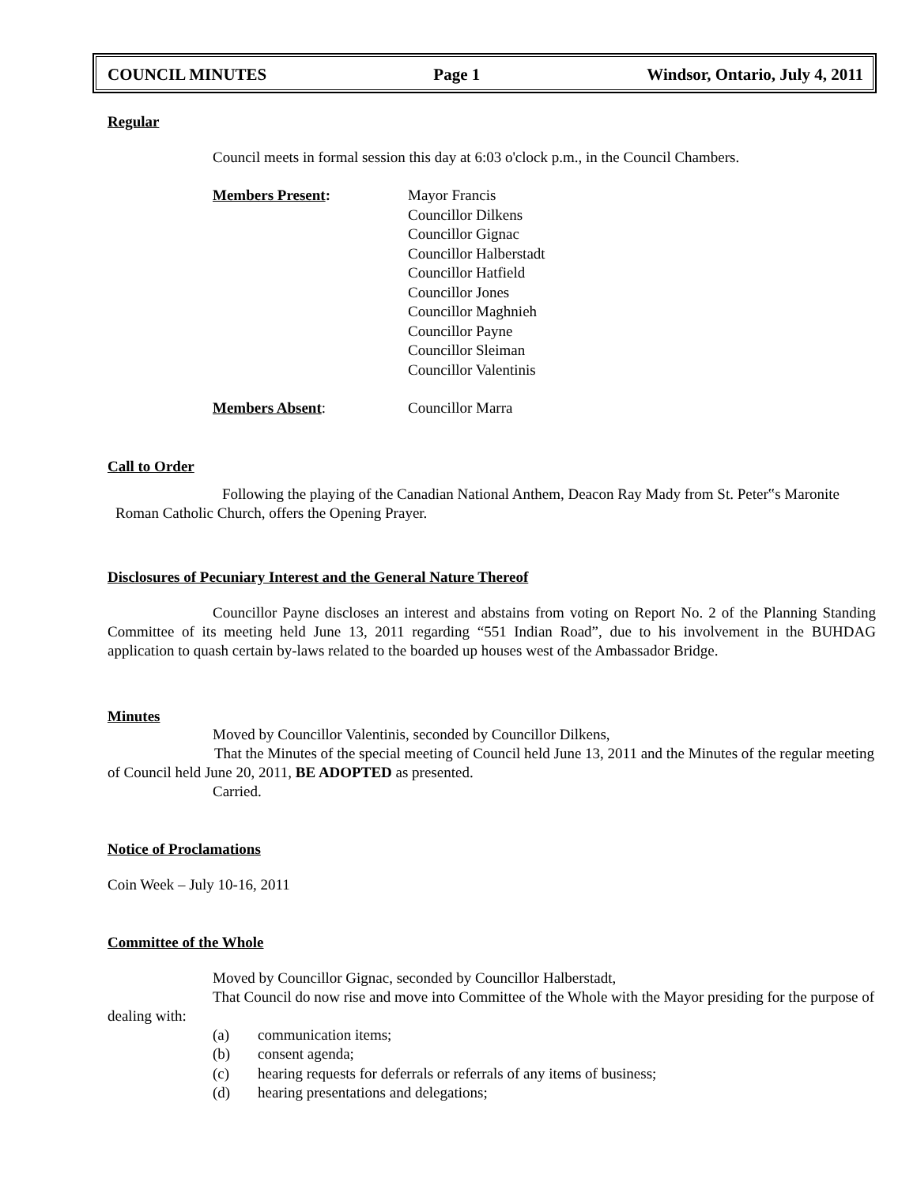COUNCIL MINUTES Page 1 Windsor, Ontario, July 4, 2011
Regular
Council meets in formal session this day at 6:03 o'clock p.m., in the Council Chambers.
Members Present: Mayor Francis
Councillor Dilkens
Councillor Gignac
Councillor Halberstadt
Councillor Hatfield
Councillor Jones
Councillor Maghnieh
Councillor Payne
Councillor Sleiman
Councillor Valentinis
Members Absent: Councillor Marra
Call to Order
Following the playing of the Canadian National Anthem, Deacon Ray Mady from St. Peter‟s Maronite Roman Catholic Church, offers the Opening Prayer.
Disclosures of Pecuniary Interest and the General Nature Thereof
Councillor Payne discloses an interest and abstains from voting on Report No. 2 of the Planning Standing Committee of its meeting held June 13, 2011 regarding “551 Indian Road”, due to his involvement in the BUHDAG application to quash certain by-laws related to the boarded up houses west of the Ambassador Bridge.
Minutes
Moved by Councillor Valentinis, seconded by Councillor Dilkens,
That the Minutes of the special meeting of Council held June 13, 2011 and the Minutes of the regular meeting of Council held June 20, 2011, BE ADOPTED as presented.
Carried.
Notice of Proclamations
Coin Week – July 10-16, 2011
Committee of the Whole
Moved by Councillor Gignac, seconded by Councillor Halberstadt,
That Council do now rise and move into Committee of the Whole with the Mayor presiding for the purpose of dealing with:
(a) communication items;
(b) consent agenda;
(c) hearing requests for deferrals or referrals of any items of business;
(d) hearing presentations and delegations;